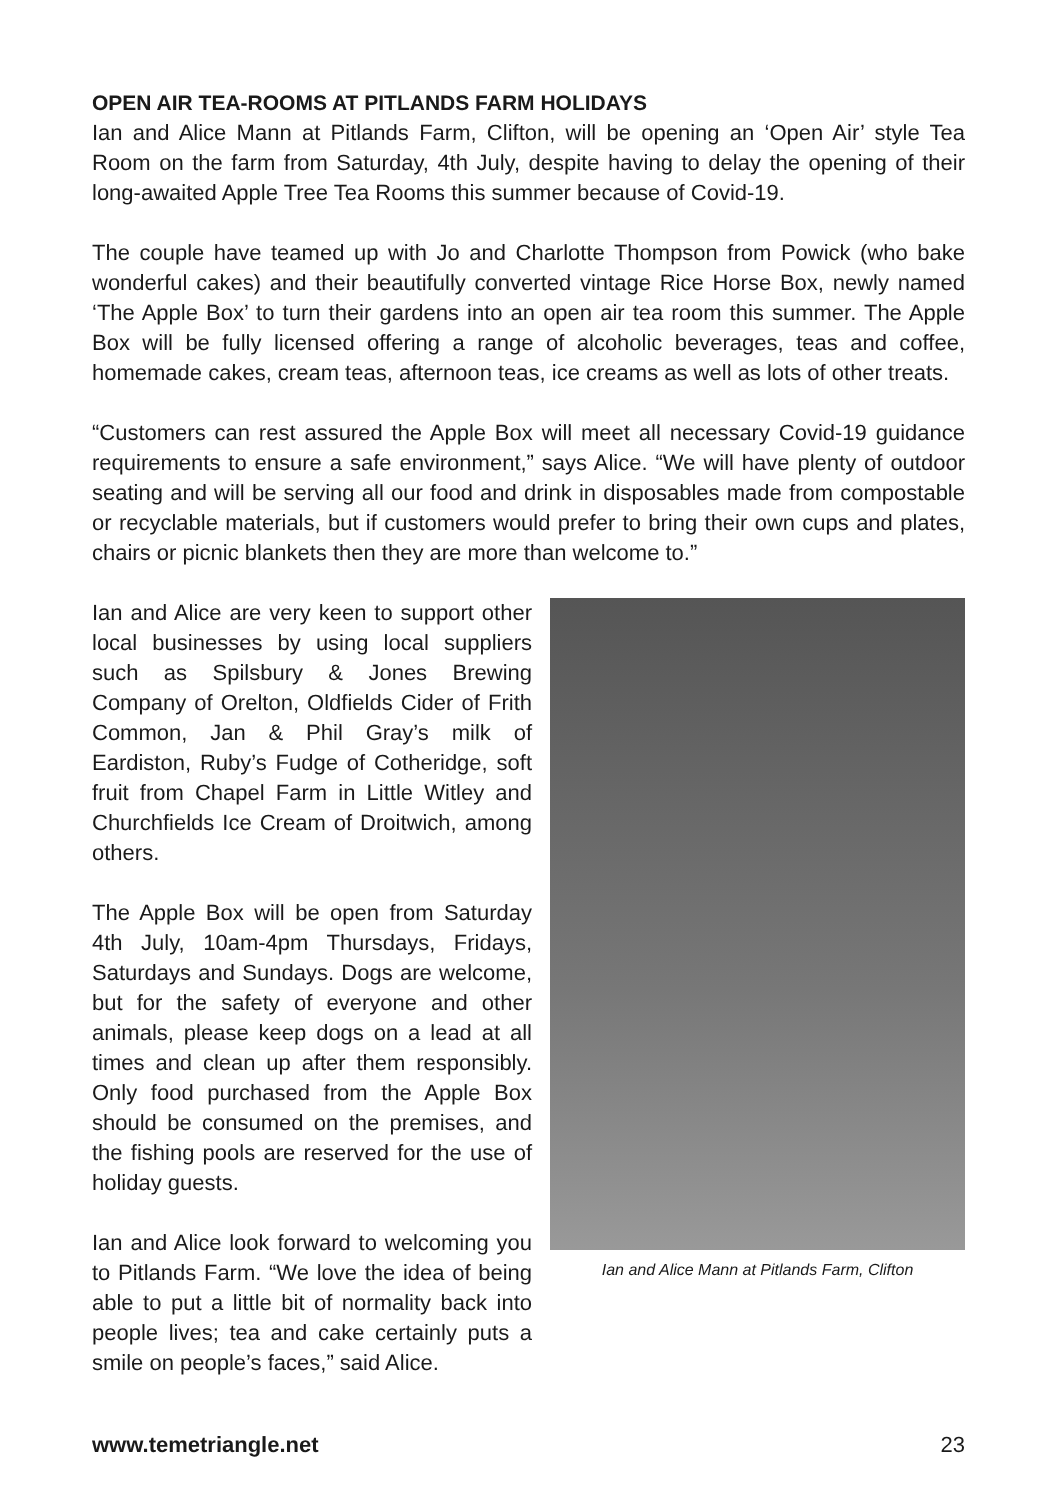OPEN AIR TEA-ROOMS AT PITLANDS FARM HOLIDAYS
Ian and Alice Mann at Pitlands Farm, Clifton, will be opening an ‘Open Air’ style Tea Room on the farm from Saturday, 4th July, despite having to delay the opening of their long-awaited Apple Tree Tea Rooms this summer because of Covid-19.
The couple have teamed up with Jo and Charlotte Thompson from Powick (who bake wonderful cakes) and their beautifully converted vintage Rice Horse Box, newly named ‘The Apple Box’ to turn their gardens into an open air tea room this summer. The Apple Box will be fully licensed offering a range of alcoholic beverages, teas and coffee, homemade cakes, cream teas, afternoon teas, ice creams as well as lots of other treats.
“Customers can rest assured the Apple Box will meet all necessary Covid-19 guidance requirements to ensure a safe environment,” says Alice. “We will have plenty of outdoor seating and will be serving all our food and drink in disposables made from compostable or recyclable materials, but if customers would prefer to bring their own cups and plates, chairs or picnic blankets then they are more than welcome to.”
Ian and Alice are very keen to support other local businesses by using local suppliers such as Spilsbury & Jones Brewing Company of Orelton, Oldfields Cider of Frith Common, Jan & Phil Gray’s milk of Eardiston, Ruby’s Fudge of Cotheridge, soft fruit from Chapel Farm in Little Witley and Churchfields Ice Cream of Droitwich, among others.
The Apple Box will be open from Saturday 4th July, 10am-4pm Thursdays, Fridays, Saturdays and Sundays. Dogs are welcome, but for the safety of everyone and other animals, please keep dogs on a lead at all times and clean up after them responsibly. Only food purchased from the Apple Box should be consumed on the premises, and the fishing pools are reserved for the use of holiday guests.
Ian and Alice look forward to welcoming you to Pitlands Farm. “We love the idea of being able to put a little bit of normality back into people lives; tea and cake certainly puts a smile on people’s faces,” said Alice.
Ian and Alice Mann at Pitlands Farm, Clifton
www.temetriangle.net 23